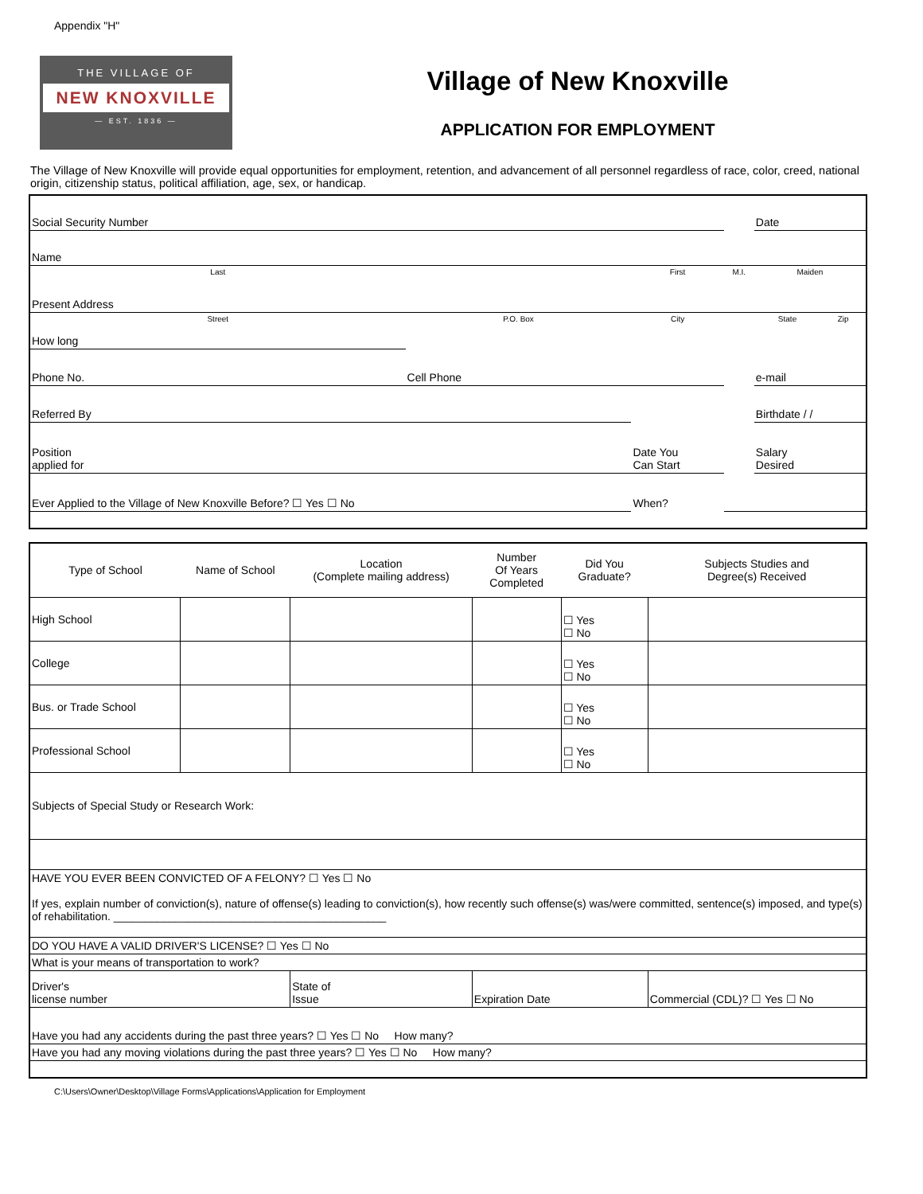Appendix "H"
THE VILLAGE OF
NEW KNOXVILLE
— EST. 1836 —
Village of New Knoxville
APPLICATION FOR EMPLOYMENT
The Village of New Knoxville will provide equal opportunities for employment, retention, and advancement of all personnel regardless of race, color, creed, national origin, citizenship status, political affiliation, age, sex, or handicap.
| Social Security Number | | | | Date | |
| Name | | | | | |
| Last | | First | M.I. | Maiden | |
| Present Address | | | | | |
| Street | P.O. Box | City | | State | Zip |
| How long | | | | | |
| Phone No. | Cell Phone | | | e-mail | |
| Referred By | | | | Birthdate / / | |
| Position applied for | | Date You Can Start | | Salary Desired | |
| Ever Applied to the Village of New Knoxville Before? ☐ Yes ☐ No | | When? | | | |
| Type of School | Name of School | Location (Complete mailing address) | Number Of Years Completed | Did You Graduate? | Subjects Studies and Degree(s) Received |
| --- | --- | --- | --- | --- | --- |
| High School | | | | ☐ Yes ☐ No | |
| College | | | | ☐ Yes ☐ No | |
| Bus. or Trade School | | | | ☐ Yes ☐ No | |
| Professional School | | | | ☐ Yes ☐ No | |
| Subjects of Special Study or Research Work: | | | | | |
| HAVE YOU EVER BEEN CONVICTED OF A FELONY? ☐ Yes ☐ No If yes, explain number of conviction(s), nature of offense(s) leading to conviction(s), how recently such offense(s) was/were committed, sentence(s) imposed, and type(s) of rehabilitation. ____________________________________________ | | | | | |
| DO YOU HAVE A VALID DRIVER'S LICENSE? ☐ Yes ☐ No | | | | | |
| What is your means of transportation to work? | | | | | |
| Driver's license number | | State of Issue | Expiration Date | | Commercial (CDL)? ☐ Yes ☐ No |
| Have you had any accidents during the past three years? ☐ Yes ☐ No How many? | | | | | |
| Have you had any moving violations during the past three years? ☐ Yes ☐ No How many? | | | | | |
C:\Users\Owner\Desktop\Village Forms\Applications\Application for Employment